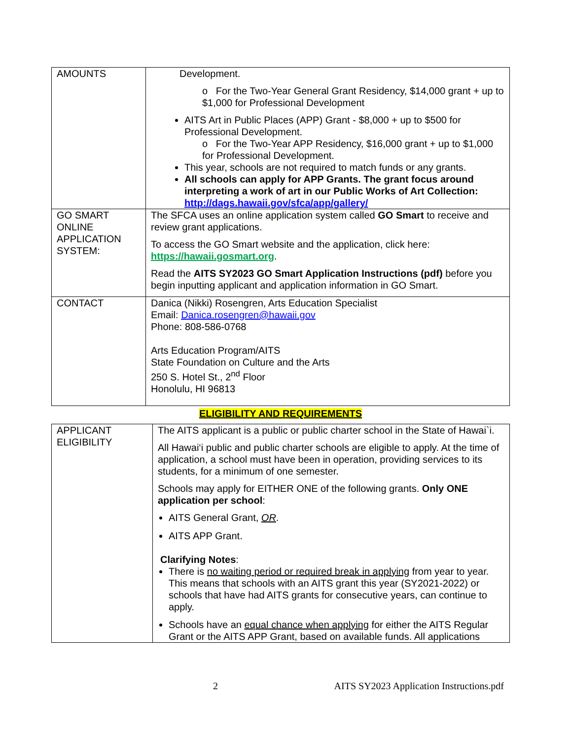| AMOUNTS | Development. o For the Two-Year General Grant Residency, $14,000 grant + up to $1,000 for Professional Development AITS Art in Public Places (APP) Grant - $8,000 + up to $500 for Professional Development. o For the Two-Year APP Residency, $16,000 grant + up to $1,000 for Professional Development. This year, schools are not required to match funds or any grants. All schools can apply for APP Grants. The grant focus around interpreting a work of art in our Public Works of Art Collection: http://dags.hawaii.gov/sfca/app/gallery/ |
| GO SMART ONLINE APPLICATION SYSTEM: | The SFCA uses an online application system called GO Smart to receive and review grant applications. To access the GO Smart website and the application, click here: https://hawaii.gosmart.org . Read the AITS SY2023 GO Smart Application Instructions (pdf) before you begin inputting applicant and application information in GO Smart. |
| CONTACT | Danica (Nikki) Rosengren, Arts Education Specialist Email: Danica.rosengren@hawaii.gov Phone: 808-586-0768 Arts Education Program/AITS State Foundation on Culture and the Arts 250 S. Hotel St., 2<sup>nd</sup> Floor Honolulu, HI 96813 |
ELIGIBILITY AND REQUIREMENTS
| APPLICANT ELIGIBILITY | The AITS applicant is a public or public charter school in the State of Hawai`i. All Hawai‘i public and public charter schools are eligible to apply. At the time of application, a school must have been in operation, providing services to its students, for a minimum of one semester. Schools may apply for EITHER ONE of the following grants. Only ONE application per school : AITS General Grant, OR . AITS APP Grant. Clarifying Notes : There is no waiting period or required break in applying from year to year. This means that schools with an AITS grant this year (SY2021-2022) or schools that have had AITS grants for consecutive years, can continue to apply. Schools have an equal chance when applying for either the AITS Regular Grant or the AITS APP Grant, based on available funds. All applications |
2 AITS SY2023 Application Instructions.pdf